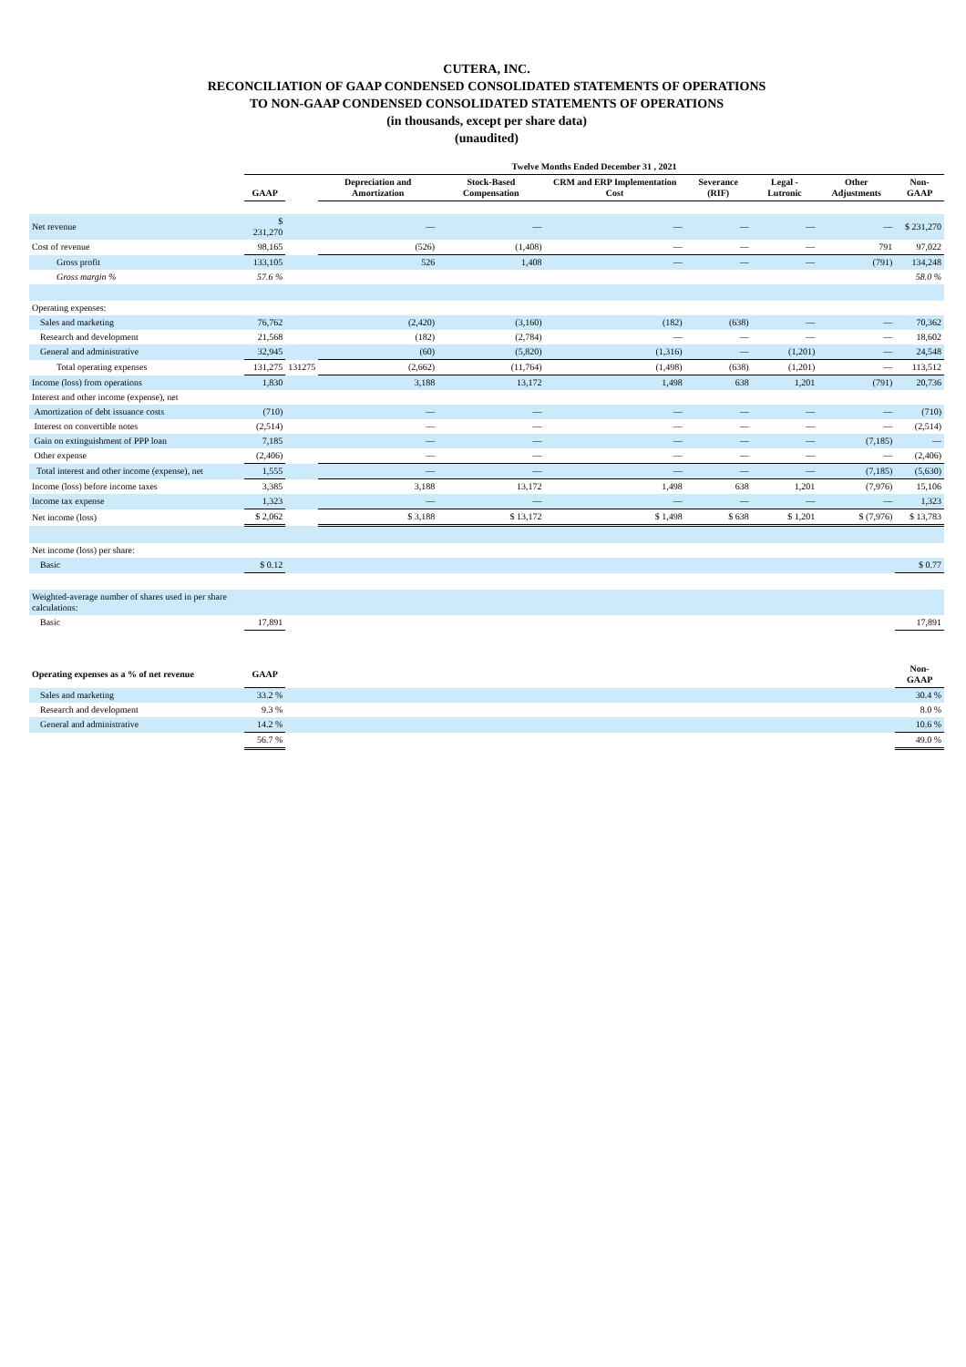CUTERA, INC.
RECONCILIATION OF GAAP CONDENSED CONSOLIDATED STATEMENTS OF OPERATIONS
TO NON-GAAP CONDENSED CONSOLIDATED STATEMENTS OF OPERATIONS
(in thousands, except per share data)
(unaudited)
| | Twelve Months Ended December 31 , 2021 | | | | | | | | |
| --- | --- | --- | --- | --- | --- | --- | --- | --- | --- |
| | GAAP | | Depreciation and Amortization | Stock-Based Compensation | CRM and ERP Implementation Cost | Severance (RIF) | Legal - Lutronic | Other Adjustments | Non-GAAP |
| Net revenue | $ 231,270 | | — | — | — | — | — | — | $ 231,270 |
| Cost of revenue | 98,165 | | (526) | (1,408) | — | — | — | 791 | 97,022 |
| Gross profit | 133,105 | | 526 | 1,408 | — | — | — | (791) | 134,248 |
| Gross margin % | 57.6 % | | | | | | | | 58.0 % |
| Operating expenses: | | | | | | | | | |
| Sales and marketing | 76,762 | | (2,420) | (3,160) | (182) | (638) | — | — | 70,362 |
| Research and development | 21,568 | | (182) | (2,784) | — | — | — | — | 18,602 |
| General and administrative | 32,945 | | (60) | (5,820) | (1,316) | — | (1,201) | — | 24,548 |
| Total operating expenses | 131,275 | 131275 | (2,662) | (11,764) | (1,498) | (638) | (1,201) | — | 113,512 |
| Income (loss) from operations | 1,830 | | 3,188 | 13,172 | 1,498 | 638 | 1,201 | (791) | 20,736 |
| Interest and other income (expense), net | | | | | | | | | |
| Amortization of debt issuance costs | (710) | | — | — | — | — | — | — | (710) |
| Interest on convertible notes | (2,514) | | — | — | — | — | — | — | (2,514) |
| Gain on extinguishment of PPP loan | 7,185 | | — | — | — | — | — | (7,185) | — |
| Other expense | (2,406) | | — | — | — | — | — | — | (2,406) |
| Total interest and other income (expense), net | 1,555 | | — | — | — | — | — | (7,185) | (5,630) |
| Income (loss) before income taxes | 3,385 | | 3,188 | 13,172 | 1,498 | 638 | 1,201 | (7,976) | 15,106 |
| Income tax expense | 1,323 | | — | — | — | — | — | — | 1,323 |
| Net income (loss) | $ 2,062 | | $ 3,188 | $ 13,172 | $ 1,498 | $ 638 | $ 1,201 | $ (7,976) | $ 13,783 |
| Net income (loss) per share: | | | | | | | | | |
| Basic | $ 0.12 | | | | | | | | $ 0.77 |
| Weighted-average number of shares used in per share calculations: | | | | | | | | | |
| Basic | 17,891 | | | | | | | | 17,891 |
| Operating expenses as a % of net revenue | GAAP | | | | | | | | Non-GAAP |
| Sales and marketing | 33.2 % | | | | | | | | 30.4 % |
| Research and development | 9.3 % | | | | | | | | 8.0 % |
| General and administrative | 14.2 % | | | | | | | | 10.6 % |
| | 56.7 % | | | | | | | | 49.0 % |